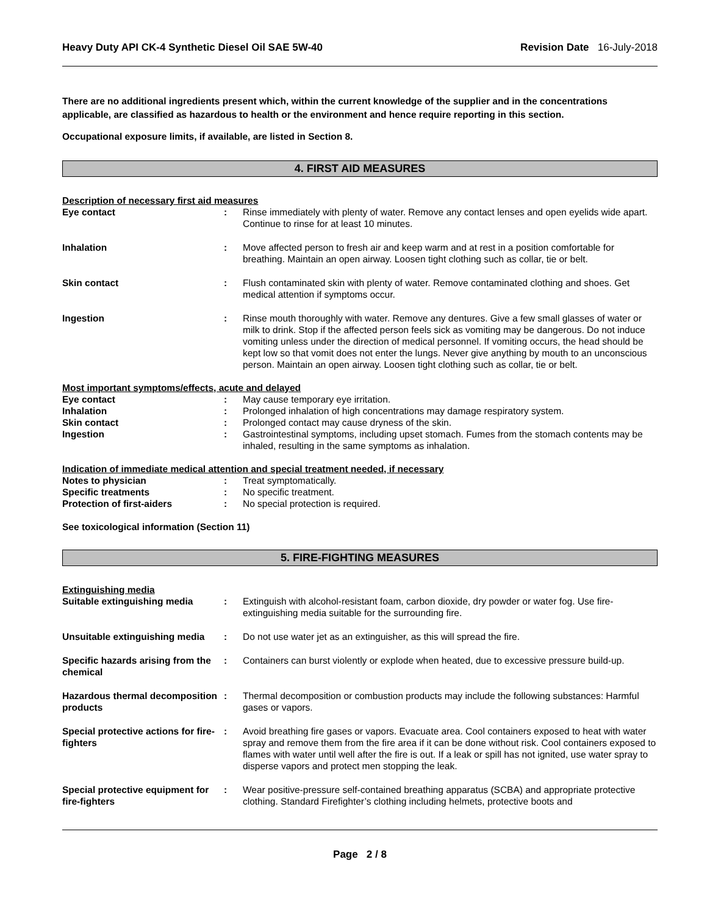Heavy Duty API CK-4 Synthetic Diesel Oil SAE 5W-40 Revision Date 16-July-2018
There are no additional ingredients present which, within the current knowledge of the supplier and in the concentrations applicable, are classified as hazardous to health or the environment and hence require reporting in this section.
Occupational exposure limits, if available, are listed in Section 8.
4. FIRST AID MEASURES
Description of necessary first aid measures
Eye contact : Rinse immediately with plenty of water. Remove any contact lenses and open eyelids wide apart. Continue to rinse for at least 10 minutes.
Inhalation : Move affected person to fresh air and keep warm and at rest in a position comfortable for breathing. Maintain an open airway. Loosen tight clothing such as collar, tie or belt.
Skin contact : Flush contaminated skin with plenty of water. Remove contaminated clothing and shoes. Get medical attention if symptoms occur.
Ingestion : Rinse mouth thoroughly with water. Remove any dentures. Give a few small glasses of water or milk to drink. Stop if the affected person feels sick as vomiting may be dangerous. Do not induce vomiting unless under the direction of medical personnel. If vomiting occurs, the head should be kept low so that vomit does not enter the lungs. Never give anything by mouth to an unconscious person. Maintain an open airway. Loosen tight clothing such as collar, tie or belt.
Most important symptoms/effects, acute and delayed
Eye contact : May cause temporary eye irritation.
Inhalation : Prolonged inhalation of high concentrations may damage respiratory system.
Skin contact : Prolonged contact may cause dryness of the skin.
Ingestion : Gastrointestinal symptoms, including upset stomach. Fumes from the stomach contents may be inhaled, resulting in the same symptoms as inhalation.
Indication of immediate medical attention and special treatment needed, if necessary
Notes to physician : Treat symptomatically.
Specific treatments : No specific treatment.
Protection of first-aiders : No special protection is required.
See toxicological information (Section 11)
5. FIRE-FIGHTING MEASURES
Extinguishing media
Suitable extinguishing media : Extinguish with alcohol-resistant foam, carbon dioxide, dry powder or water fog. Use fire-extinguishing media suitable for the surrounding fire.
Unsuitable extinguishing media
: Do not use water jet as an extinguisher, as this will spread the fire.
Specific hazards arising from the chemical
: Containers can burst violently or explode when heated, due to excessive pressure build-up.
Hazardous thermal decomposition products
: Thermal decomposition or combustion products may include the following substances: Harmful gases or vapors.
Special protective actions for fire-fighters
: Avoid breathing fire gases or vapors. Evacuate area. Cool containers exposed to heat with water spray and remove them from the fire area if it can be done without risk. Cool containers exposed to flames with water until well after the fire is out. If a leak or spill has not ignited, use water spray to disperse vapors and protect men stopping the leak.
Special protective equipment for fire-fighters
: Wear positive-pressure self-contained breathing apparatus (SCBA) and appropriate protective clothing. Standard Firefighter’s clothing including helmets, protective boots and
Page 2 / 8